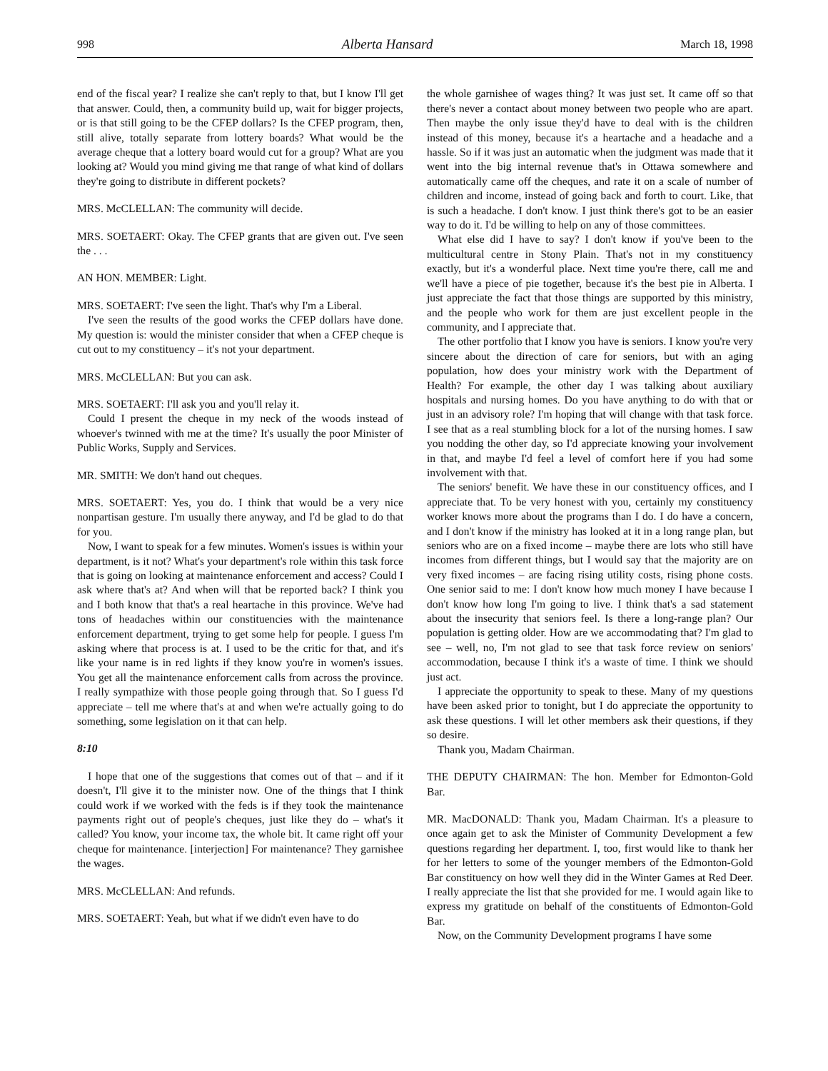998 Alberta Hansard March 18, 1998
end of the fiscal year? I realize she can't reply to that, but I know I'll get that answer. Could, then, a community build up, wait for bigger projects, or is that still going to be the CFEP dollars? Is the CFEP program, then, still alive, totally separate from lottery boards? What would be the average cheque that a lottery board would cut for a group? What are you looking at? Would you mind giving me that range of what kind of dollars they're going to distribute in different pockets?
MRS. McCLELLAN: The community will decide.
MRS. SOETAERT: Okay. The CFEP grants that are given out. I've seen the . . .
AN HON. MEMBER: Light.
MRS. SOETAERT: I've seen the light. That's why I'm a Liberal.
I've seen the results of the good works the CFEP dollars have done. My question is: would the minister consider that when a CFEP cheque is cut out to my constituency – it's not your department.
MRS. McCLELLAN: But you can ask.
MRS. SOETAERT: I'll ask you and you'll relay it.
Could I present the cheque in my neck of the woods instead of whoever's twinned with me at the time? It's usually the poor Minister of Public Works, Supply and Services.
MR. SMITH: We don't hand out cheques.
MRS. SOETAERT: Yes, you do. I think that would be a very nice nonpartisan gesture. I'm usually there anyway, and I'd be glad to do that for you.
Now, I want to speak for a few minutes. Women's issues is within your department, is it not? What's your department's role within this task force that is going on looking at maintenance enforcement and access? Could I ask where that's at? And when will that be reported back? I think you and I both know that that's a real heartache in this province. We've had tons of headaches within our constituencies with the maintenance enforcement department, trying to get some help for people. I guess I'm asking where that process is at. I used to be the critic for that, and it's like your name is in red lights if they know you're in women's issues. You get all the maintenance enforcement calls from across the province. I really sympathize with those people going through that. So I guess I'd appreciate – tell me where that's at and when we're actually going to do something, some legislation on it that can help.
8:10
I hope that one of the suggestions that comes out of that – and if it doesn't, I'll give it to the minister now. One of the things that I think could work if we worked with the feds is if they took the maintenance payments right out of people's cheques, just like they do – what's it called? You know, your income tax, the whole bit. It came right off your cheque for maintenance. [interjection] For maintenance? They garnishee the wages.
MRS. McCLELLAN: And refunds.
MRS. SOETAERT: Yeah, but what if we didn't even have to do
the whole garnishee of wages thing? It was just set. It came off so that there's never a contact about money between two people who are apart. Then maybe the only issue they'd have to deal with is the children instead of this money, because it's a heartache and a headache and a hassle. So if it was just an automatic when the judgment was made that it went into the big internal revenue that's in Ottawa somewhere and automatically came off the cheques, and rate it on a scale of number of children and income, instead of going back and forth to court. Like, that is such a headache. I don't know. I just think there's got to be an easier way to do it. I'd be willing to help on any of those committees.
What else did I have to say? I don't know if you've been to the multicultural centre in Stony Plain. That's not in my constituency exactly, but it's a wonderful place. Next time you're there, call me and we'll have a piece of pie together, because it's the best pie in Alberta. I just appreciate the fact that those things are supported by this ministry, and the people who work for them are just excellent people in the community, and I appreciate that.
The other portfolio that I know you have is seniors. I know you're very sincere about the direction of care for seniors, but with an aging population, how does your ministry work with the Department of Health? For example, the other day I was talking about auxiliary hospitals and nursing homes. Do you have anything to do with that or just in an advisory role? I'm hoping that will change with that task force. I see that as a real stumbling block for a lot of the nursing homes. I saw you nodding the other day, so I'd appreciate knowing your involvement in that, and maybe I'd feel a level of comfort here if you had some involvement with that.
The seniors' benefit. We have these in our constituency offices, and I appreciate that. To be very honest with you, certainly my constituency worker knows more about the programs than I do. I do have a concern, and I don't know if the ministry has looked at it in a long range plan, but seniors who are on a fixed income – maybe there are lots who still have incomes from different things, but I would say that the majority are on very fixed incomes – are facing rising utility costs, rising phone costs. One senior said to me: I don't know how much money I have because I don't know how long I'm going to live. I think that's a sad statement about the insecurity that seniors feel. Is there a long-range plan? Our population is getting older. How are we accommodating that? I'm glad to see – well, no, I'm not glad to see that task force review on seniors' accommodation, because I think it's a waste of time. I think we should just act.
I appreciate the opportunity to speak to these. Many of my questions have been asked prior to tonight, but I do appreciate the opportunity to ask these questions. I will let other members ask their questions, if they so desire.
Thank you, Madam Chairman.
THE DEPUTY CHAIRMAN: The hon. Member for Edmonton-Gold Bar.
MR. MacDONALD: Thank you, Madam Chairman. It's a pleasure to once again get to ask the Minister of Community Development a few questions regarding her department. I, too, first would like to thank her for her letters to some of the younger members of the Edmonton-Gold Bar constituency on how well they did in the Winter Games at Red Deer. I really appreciate the list that she provided for me. I would again like to express my gratitude on behalf of the constituents of Edmonton-Gold Bar.
Now, on the Community Development programs I have some